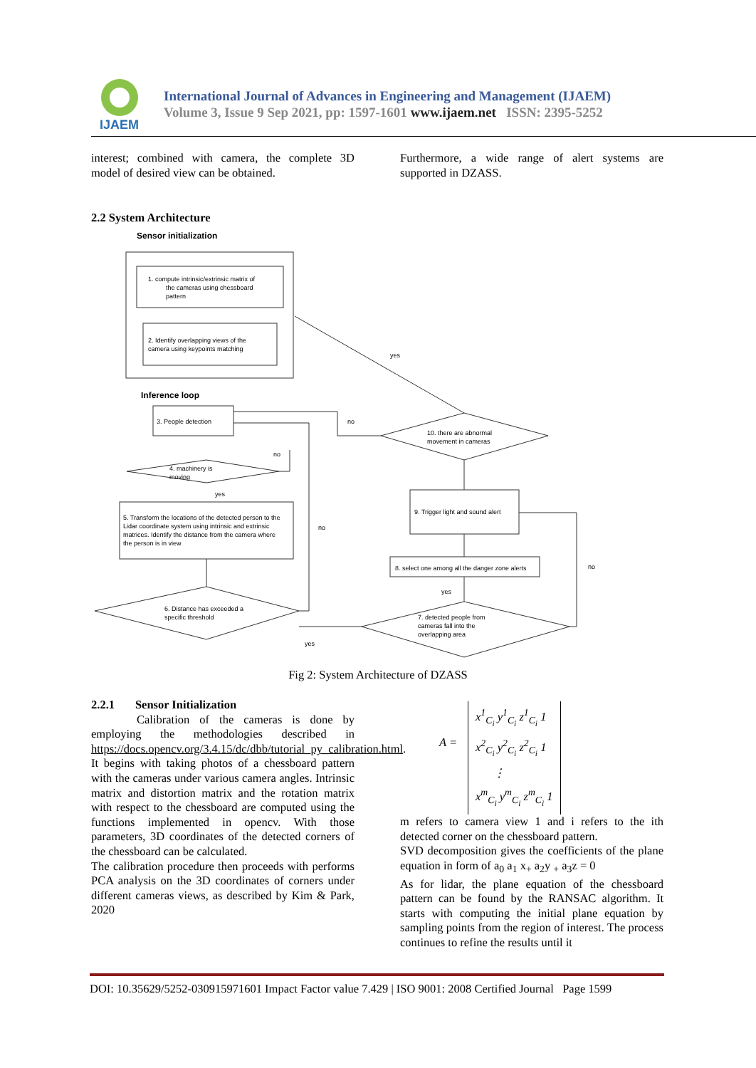IJAEM
International Journal of Advances in Engineering and Management (IJAEM)
Volume 3, Issue 9 Sep 2021, pp: 1597-1601 www.ijaem.net ISSN: 2395-5252
interest; combined with camera, the complete 3D model of desired view can be obtained.
Furthermore, a wide range of alert systems are supported in DZASS.
2.2 System Architecture
Sensor initialization
1. compute intrinsic/extrinsic matrix of
the cameras using chessboard
pattern
2. Identify overlapping views of the
camera using keypoints matching
yes
Inference loop
3. People detection
no
no
10. there are abnormal
movement in cameras
4. machinery is
moving
yes
5. Transform the locations of the detected person to the
Lidar coordinate system using intrinsic and extrinsic
matrices. Identify the distance from the camera where
the person is in view
no
9. Trigger light and sound alert
8. select one among all the danger zone alerts
no
yes
6. Distance has exceeded a
specific threshold
7. detected people from
cameras fall into the
overlapping area
yes
Fig 2: System Architecture of DZASS
2.2.1 Sensor Initialization
Calibration of the cameras is done by employing the methodologies described in https://docs.opencv.org/3.4.15/dc/dbb/tutorial_py_calibration.html. It begins with taking photos of a chessboard pattern with the cameras under various camera angles. Intrinsic matrix and distortion matrix and the rotation matrix with respect to the chessboard are computed using the functions implemented in opencv. With those parameters, 3D coordinates of the detected corners of the chessboard can be calculated.
The calibration procedure then proceeds with performs PCA analysis on the 3D coordinates of corners under different cameras views, as described by Kim & Park, 2020
A =
x<sup>1</sup><sub>C<sub>i</sub></sub> y<sup>1</sup><sub>C<sub>i</sub></sub> z<sup>1</sup><sub>C<sub>i</sub></sub> 1
x<sup>2</sup><sub>C<sub>i</sub></sub> y<sup>2</sup><sub>C<sub>i</sub></sub> z<sup>2</sup><sub>C<sub>i</sub></sub> 1
⋮
x<sup>m</sup><sub>C<sub>i</sub></sub> y<sup>m</sup><sub>C<sub>i</sub></sub> z<sup>m</sup><sub>C<sub>i</sub></sub> 1
m refers to camera view 1 and i refers to the ith detected corner on the chessboard pattern.
SVD decomposition gives the coefficients of the plane equation in form of a<sub>0</sub> a<sub>1</sub> x<sub>+</sub> a<sub>2</sub>y <sub>+</sub> a<sub>3</sub>z = 0
As for lidar, the plane equation of the chessboard pattern can be found by the RANSAC algorithm. It starts with computing the initial plane equation by sampling points from the region of interest. The process continues to refine the results until it
DOI: 10.35629/5252-030915971601 Impact Factor value 7.429 | ISO 9001: 2008 Certified Journal Page 1599